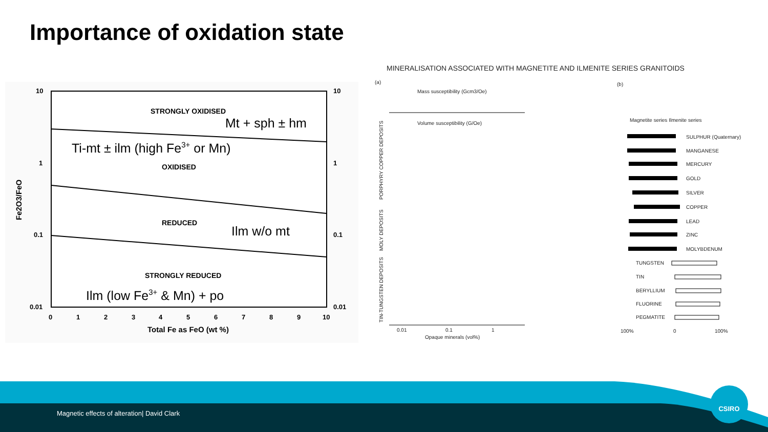Importance of oxidation state
10
10
1
1
0.1
0.1
0.01
0.01
STRONGLY OXIDISED
OXIDISED
REDUCED
STRONGLY REDUCED
Mt + sph ± hm
Ti-mt ± ilm (high Fe3+ or Mn)
Ilm w/o mt
Ilm (low Fe3+ & Mn) + po
0
1
2
3
4
5
6
7
8
9
10
Total Fe as FeO (wt %)
Fe2O3/FeO
MINERALISATION ASSOCIATED WITH MAGNETITE AND ILMENITE SERIES GRANITOIDS
(a)
(b)
Mass susceptibility (Gcm3/Oe)
Volume susceptibility (G/Oe)
0.01
0.1
1
Opaque minerals (vol%)
PORPHYRY COPPER DEPOSITS
MOLY DEPOSITS
TIN-TUNGSTEN DEPOSITS
Magnetite series Ilmenite series
SULPHUR (Quaternary)
MANGANESE
MERCURY
GOLD
SILVER
COPPER
LEAD
ZINC
MOLYBDENUM
TUNGSTEN
TIN
BERYLLIUM
FLUORINE
PEGMATITE
100%
0
100%
CSIRO
Magnetic effects of alteration| David Clark